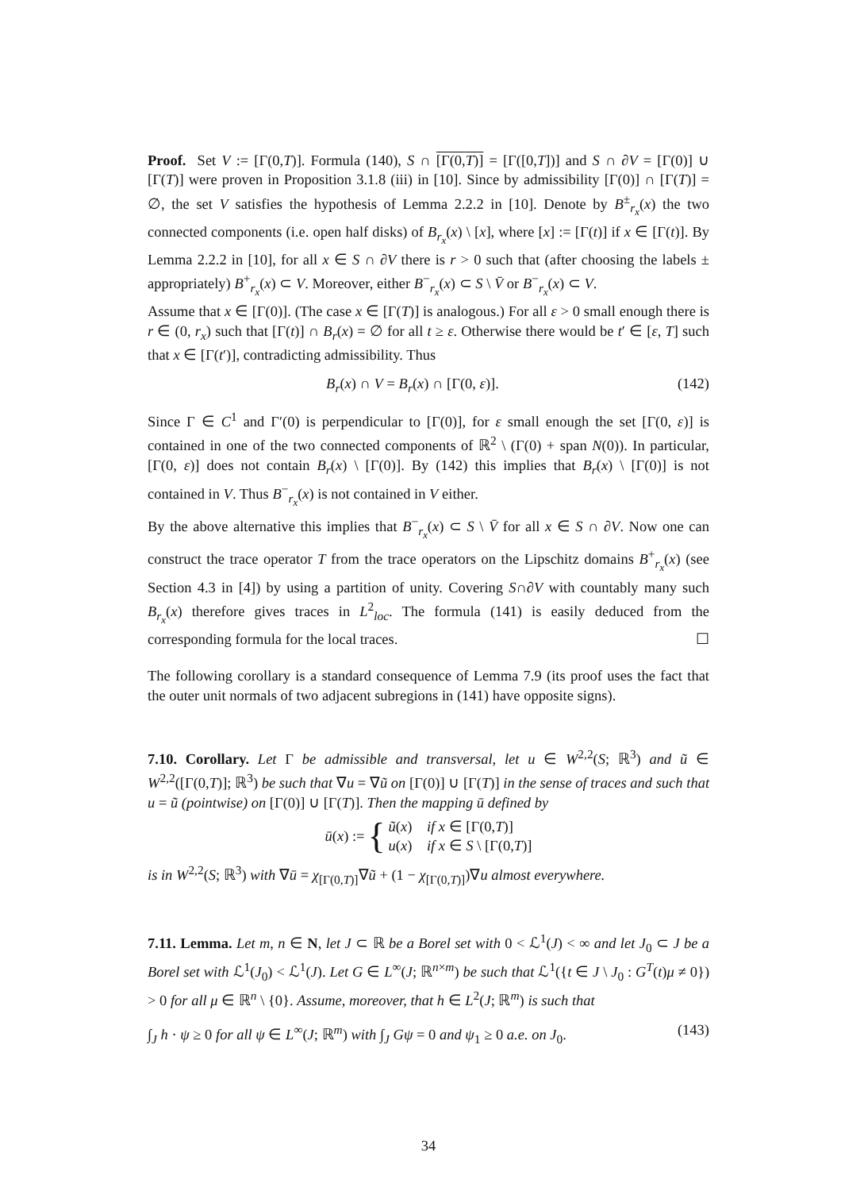Proof. Set V := [Γ(0,T)]. Formula (140), S ∩ [Γ(0,T)] = [Γ([0,T])] and S ∩ ∂V = [Γ(0)] ∪ [Γ(T)] were proven in Proposition 3.1.8 (iii) in [10]. Since by admissibility [Γ(0)] ∩ [Γ(T)] = ∅, the set V satisfies the hypothesis of Lemma 2.2.2 in [10]. Denote by B<sup>±</sup><sub>r<sub>x</sub></sub>(x) the two connected components (i.e. open half disks) of B<sub>r<sub>x</sub></sub>(x) \ [x], where [x] := [Γ(t)] if x ∈ [Γ(t)]. By Lemma 2.2.2 in [10], for all x ∈ S ∩ ∂V there is r > 0 such that (after choosing the labels ± appropriately) B<sup>+</sup><sub>r<sub>x</sub></sub>(x) ⊂ V. Moreover, either B<sup>−</sup><sub>r<sub>x</sub></sub>(x) ⊂ S \ V̄ or B<sup>−</sup><sub>r<sub>x</sub></sub>(x) ⊂ V.
Assume that x ∈ [Γ(0)]. (The case x ∈ [Γ(T)] is analogous.) For all ε > 0 small enough there is r ∈ (0, r<sub>x</sub>) such that [Γ(t)] ∩ B<sub>r</sub>(x) = ∅ for all t ≥ ε. Otherwise there would be t′ ∈ [ε, T] such that x ∈ [Γ(t′)], contradicting admissibility. Thus
B<sub>r</sub>(x) ∩ V = B<sub>r</sub>(x) ∩ [Γ(0, ε)]. (142)
Since Γ ∈ C<sup>1</sup> and Γ′(0) is perpendicular to [Γ(0)], for ε small enough the set [Γ(0, ε)] is contained in one of the two connected components of ℝ<sup>2</sup> \ (Γ(0) + span N(0)). In particular, [Γ(0, ε)] does not contain B<sub>r</sub>(x) \ [Γ(0)]. By (142) this implies that B<sub>r</sub>(x) \ [Γ(0)] is not contained in V. Thus B<sup>−</sup><sub>r<sub>x</sub></sub>(x) is not contained in V either.
By the above alternative this implies that B<sup>−</sup><sub>r<sub>x</sub></sub>(x) ⊂ S \ V̄ for all x ∈ S ∩ ∂V. Now one can construct the trace operator T from the trace operators on the Lipschitz domains B<sup>+</sup><sub>r<sub>x</sub></sub>(x) (see Section 4.3 in [4]) by using a partition of unity. Covering S∩∂V with countably many such B<sub>r<sub>x</sub></sub>(x) therefore gives traces in L<sup>2</sup><sub>loc</sub>. The formula (141) is easily deduced from the corresponding formula for the local traces. ☐
The following corollary is a standard consequence of Lemma 7.9 (its proof uses the fact that the outer unit normals of two adjacent subregions in (141) have opposite signs).
7.10. Corollary. Let Γ be admissible and transversal, let u ∈ W<sup>2,2</sup>(S; ℝ<sup>3</sup>) and ũ ∈ W<sup>2,2</sup>([Γ(0,T)]; ℝ<sup>3</sup>) be such that ∇u = ∇ũ on [Γ(0)] ∪ [Γ(T)] in the sense of traces and such that u = ũ (pointwise) on [Γ(0)] ∪ [Γ(T)]. Then the mapping ū defined by
ū(x) := { ũ(x) if x ∈ [Γ(0,T)]
u(x) if x ∈ S \ [Γ(0,T)]
is in W<sup>2,2</sup>(S; ℝ<sup>3</sup>) with ∇ū = χ<sub>[Γ(0,T)]</sub>∇ũ + (1 − χ<sub>[Γ(0,T)]</sub>)∇u almost everywhere.
7.11. Lemma. Let m, n ∈ N, let J ⊂ ℝ be a Borel set with 0 < ℒ<sup>1</sup>(J) < ∞ and let J<sub>0</sub> ⊂ J be a Borel set with ℒ<sup>1</sup>(J<sub>0</sub>) < ℒ<sup>1</sup>(J). Let G ∈ L<sup>∞</sup>(J; ℝ<sup>n×m</sup>) be such that ℒ<sup>1</sup>({t ∈ J \ J<sub>0</sub> : G<sup>T</sup>(t)μ ≠ 0}) > 0 for all μ ∈ ℝ<sup>n</sup> \ {0}. Assume, moreover, that h ∈ L<sup>2</sup>(J; ℝ<sup>m</sup>) is such that
∫<sub>J</sub> h · ψ ≥ 0 for all ψ ∈ L<sup>∞</sup>(J; ℝ<sup>m</sup>) with ∫<sub>J</sub> Gψ = 0 and ψ<sub>1</sub> ≥ 0 a.e. on J<sub>0</sub>. (143)
34